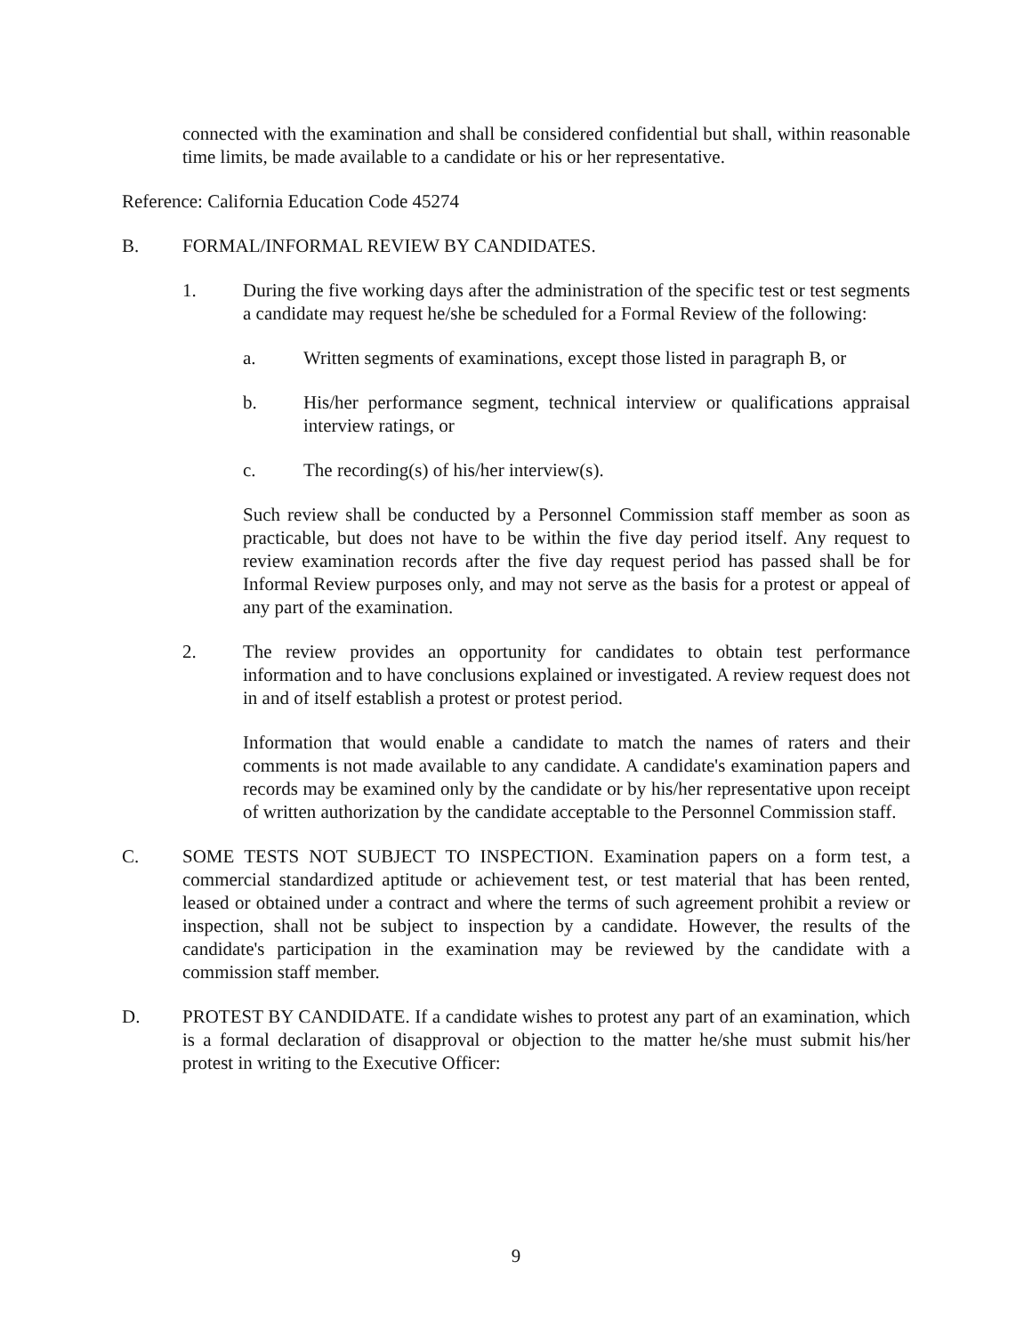connected with the examination and shall be considered confidential but shall, within reasonable time limits, be made available to a candidate or his or her representative.
Reference: California Education Code 45274
B. FORMAL/INFORMAL REVIEW BY CANDIDATES.
1. During the five working days after the administration of the specific test or test segments a candidate may request he/she be scheduled for a Formal Review of the following:
a. Written segments of examinations, except those listed in paragraph B, or
b. His/her performance segment, technical interview or qualifications appraisal interview ratings, or
c. The recording(s) of his/her interview(s).
Such review shall be conducted by a Personnel Commission staff member as soon as practicable, but does not have to be within the five day period itself. Any request to review examination records after the five day request period has passed shall be for Informal Review purposes only, and may not serve as the basis for a protest or appeal of any part of the examination.
2. The review provides an opportunity for candidates to obtain test performance information and to have conclusions explained or investigated. A review request does not in and of itself establish a protest or protest period.
Information that would enable a candidate to match the names of raters and their comments is not made available to any candidate. A candidate's examination papers and records may be examined only by the candidate or by his/her representative upon receipt of written authorization by the candidate acceptable to the Personnel Commission staff.
C. SOME TESTS NOT SUBJECT TO INSPECTION. Examination papers on a form test, a commercial standardized aptitude or achievement test, or test material that has been rented, leased or obtained under a contract and where the terms of such agreement prohibit a review or inspection, shall not be subject to inspection by a candidate. However, the results of the candidate's participation in the examination may be reviewed by the candidate with a commission staff member.
D. PROTEST BY CANDIDATE. If a candidate wishes to protest any part of an examination, which is a formal declaration of disapproval or objection to the matter he/she must submit his/her protest in writing to the Executive Officer:
9